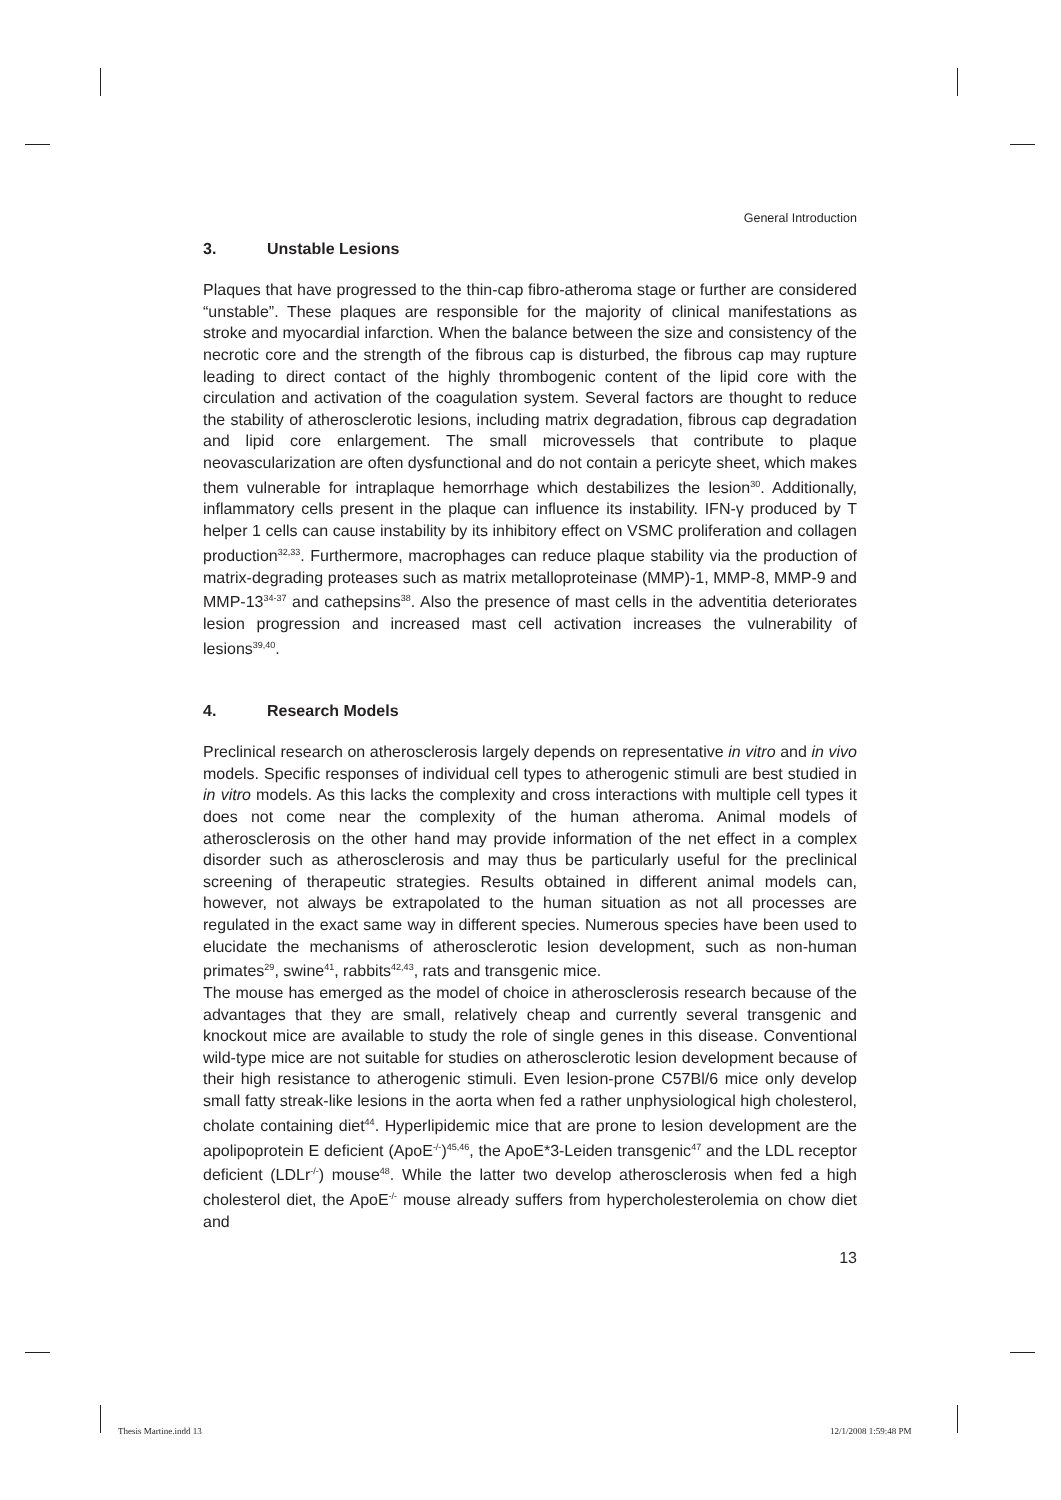General Introduction
3. Unstable Lesions
Plaques that have progressed to the thin-cap fibro-atheroma stage or further are considered “unstable”. These plaques are responsible for the majority of clinical manifestations as stroke and myocardial infarction. When the balance between the size and consistency of the necrotic core and the strength of the fibrous cap is disturbed, the fibrous cap may rupture leading to direct contact of the highly thrombogenic content of the lipid core with the circulation and activation of the coagulation system. Several factors are thought to reduce the stability of atherosclerotic lesions, including matrix degradation, fibrous cap degradation and lipid core enlargement. The small microvessels that contribute to plaque neovascularization are often dysfunctional and do not contain a pericyte sheet, which makes them vulnerable for intraplaque hemorrhage which destabilizes the lesion<sup>30</sup>. Additionally, inflammatory cells present in the plaque can influence its instability. IFN-γ produced by T helper 1 cells can cause instability by its inhibitory effect on VSMC proliferation and collagen production<sup>32,33</sup>. Furthermore, macrophages can reduce plaque stability via the production of matrix-degrading proteases such as matrix metalloproteinase (MMP)-1, MMP-8, MMP-9 and MMP-13<sup>34-37</sup> and cathepsins<sup>38</sup>. Also the presence of mast cells in the adventitia deteriorates lesion progression and increased mast cell activation increases the vulnerability of lesions<sup>39,40</sup>.
4. Research Models
Preclinical research on atherosclerosis largely depends on representative in vitro and in vivo models. Specific responses of individual cell types to atherogenic stimuli are best studied in in vitro models. As this lacks the complexity and cross interactions with multiple cell types it does not come near the complexity of the human atheroma. Animal models of atherosclerosis on the other hand may provide information of the net effect in a complex disorder such as atherosclerosis and may thus be particularly useful for the preclinical screening of therapeutic strategies. Results obtained in different animal models can, however, not always be extrapolated to the human situation as not all processes are regulated in the exact same way in different species. Numerous species have been used to elucidate the mechanisms of atherosclerotic lesion development, such as non-human primates<sup>29</sup>, swine<sup>41</sup>, rabbits<sup>42,43</sup>, rats and transgenic mice.
The mouse has emerged as the model of choice in atherosclerosis research because of the advantages that they are small, relatively cheap and currently several transgenic and knockout mice are available to study the role of single genes in this disease. Conventional wild-type mice are not suitable for studies on atherosclerotic lesion development because of their high resistance to atherogenic stimuli. Even lesion-prone C57Bl/6 mice only develop small fatty streak-like lesions in the aorta when fed a rather unphysiological high cholesterol, cholate containing diet<sup>44</sup>. Hyperlipidemic mice that are prone to lesion development are the apolipoprotein E deficient (ApoE<sup>-/-</sup>)<sup>45,46</sup>, the ApoE*3-Leiden transgenic<sup>47</sup> and the LDL receptor deficient (LDLr<sup>-/-</sup>) mouse<sup>48</sup>. While the latter two develop atherosclerosis when fed a high cholesterol diet, the ApoE<sup>-/-</sup> mouse already suffers from hypercholesterolemia on chow diet and
13
Thesis Martine.indd 13 12/1/2008 1:59:48 PM